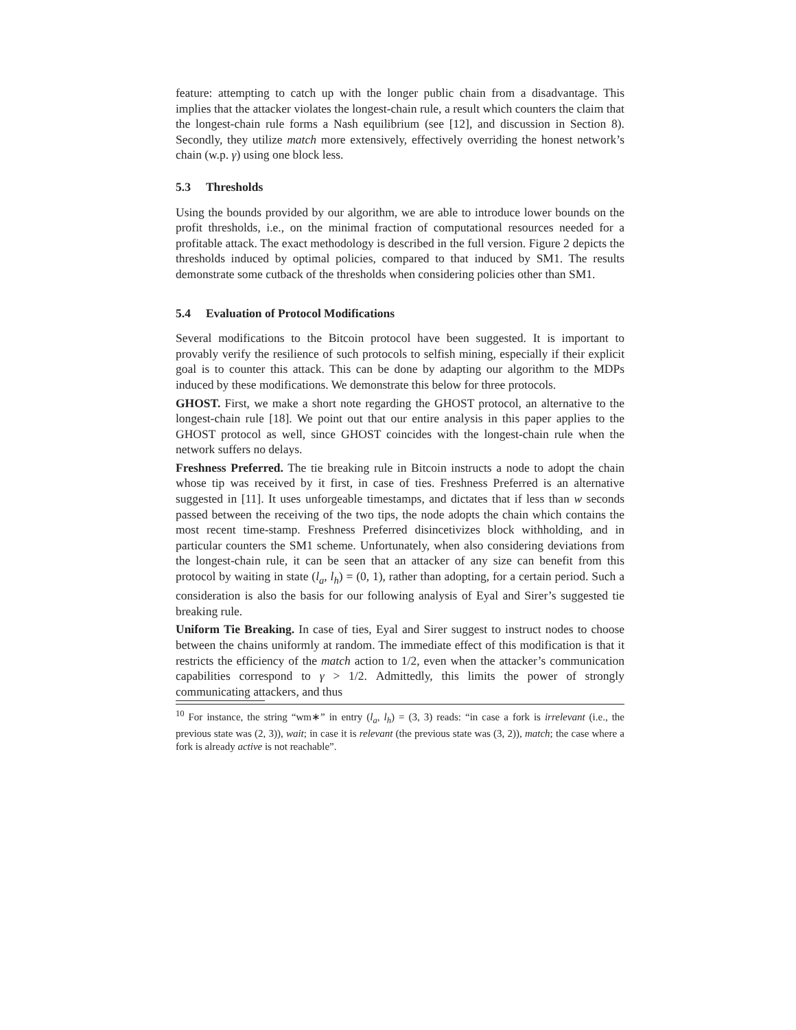feature: attempting to catch up with the longer public chain from a disadvantage. This implies that the attacker violates the longest-chain rule, a result which counters the claim that the longest-chain rule forms a Nash equilibrium (see [12], and discussion in Section 8). Secondly, they utilize match more extensively, effectively overriding the honest network’s chain (w.p. γ) using one block less.
5.3 Thresholds
Using the bounds provided by our algorithm, we are able to introduce lower bounds on the profit thresholds, i.e., on the minimal fraction of computational resources needed for a profitable attack. The exact methodology is described in the full version. Figure 2 depicts the thresholds induced by optimal policies, compared to that induced by SM1. The results demonstrate some cutback of the thresholds when considering policies other than SM1.
5.4 Evaluation of Protocol Modifications
Several modifications to the Bitcoin protocol have been suggested. It is important to provably verify the resilience of such protocols to selfish mining, especially if their explicit goal is to counter this attack. This can be done by adapting our algorithm to the MDPs induced by these modifications. We demonstrate this below for three protocols.
GHOST. First, we make a short note regarding the GHOST protocol, an alternative to the longest-chain rule [18]. We point out that our entire analysis in this paper applies to the GHOST protocol as well, since GHOST coincides with the longest-chain rule when the network suffers no delays.
Freshness Preferred. The tie breaking rule in Bitcoin instructs a node to adopt the chain whose tip was received by it first, in case of ties. Freshness Preferred is an alternative suggested in [11]. It uses unforgeable timestamps, and dictates that if less than w seconds passed between the receiving of the two tips, the node adopts the chain which contains the most recent time-stamp. Freshness Preferred disincetivizes block withholding, and in particular counters the SM1 scheme. Unfortunately, when also considering deviations from the longest-chain rule, it can be seen that an attacker of any size can benefit from this protocol by waiting in state (l<sub>a</sub>, l<sub>h</sub>) = (0, 1), rather than adopting, for a certain period. Such a consideration is also the basis for our following analysis of Eyal and Sirer’s suggested tie breaking rule.
Uniform Tie Breaking. In case of ties, Eyal and Sirer suggest to instruct nodes to choose between the chains uniformly at random. The immediate effect of this modification is that it restricts the efficiency of the match action to 1/2, even when the attacker’s communication capabilities correspond to γ > 1/2. Admittedly, this limits the power of strongly communicating attackers, and thus
<sup>10</sup> For instance, the string “wm∗” in entry (l<sub>a</sub>, l<sub>h</sub>) = (3, 3) reads: “in case a fork is irrelevant (i.e., the previous state was (2, 3)), wait; in case it is relevant (the previous state was (3, 2)), match; the case where a fork is already active is not reachable”.